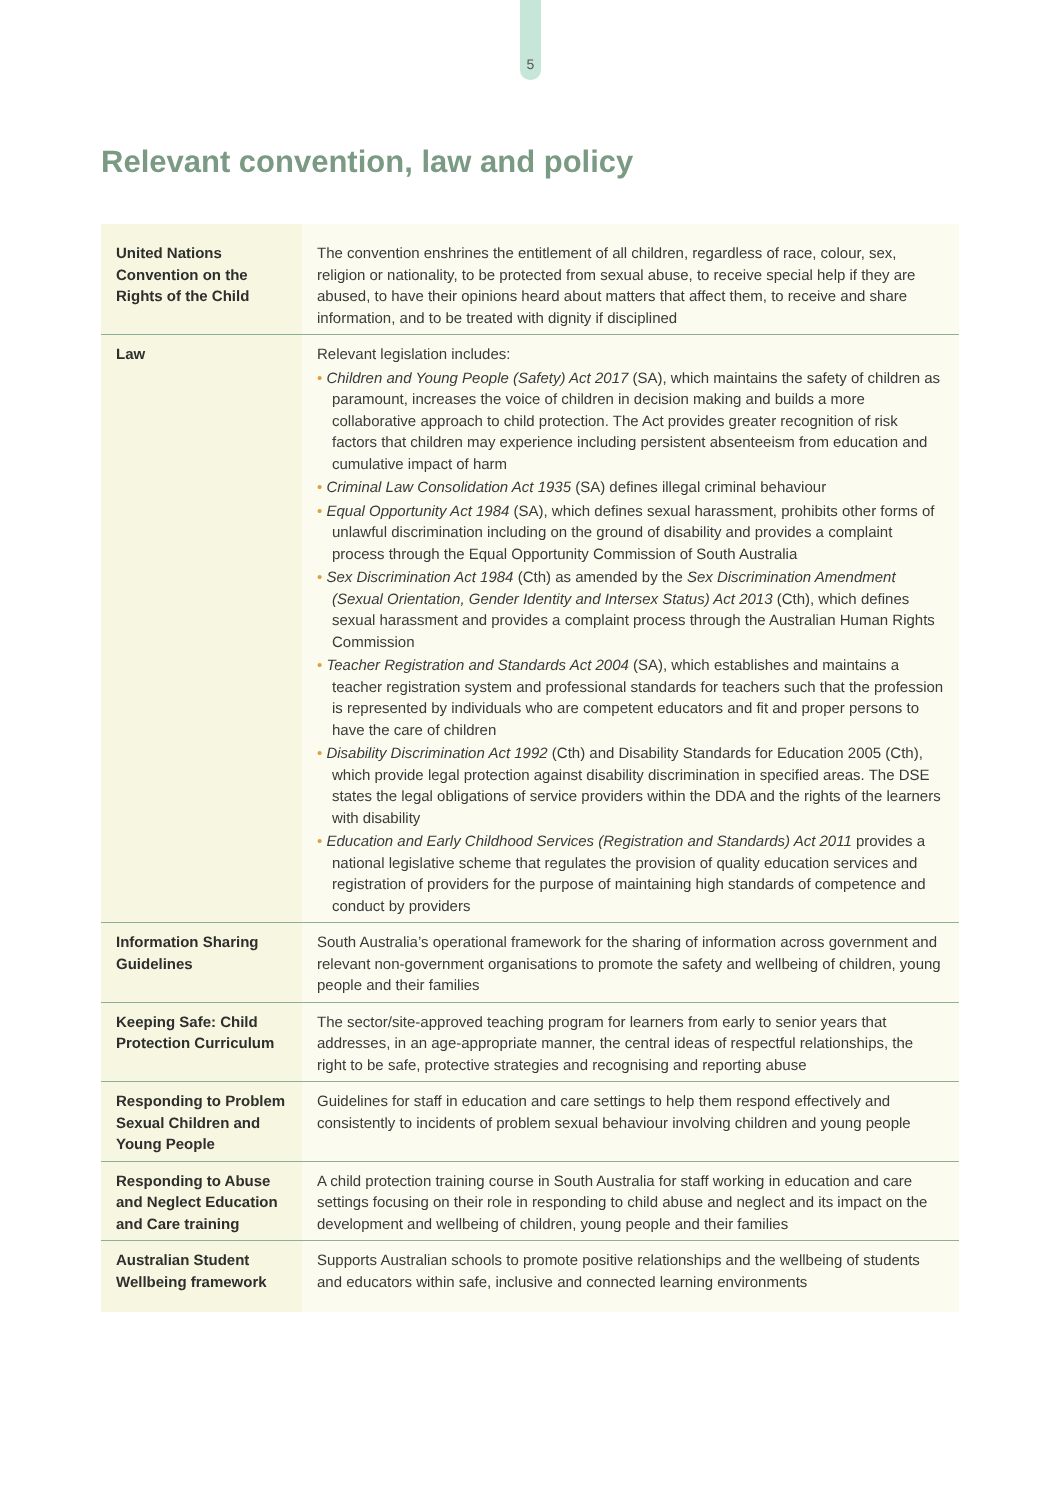5
Relevant convention, law and policy
| United Nations Convention on the Rights of the Child | The convention enshrines the entitlement of all children, regardless of race, colour, sex, religion or nationality, to be protected from sexual abuse, to receive special help if they are abused, to have their opinions heard about matters that affect them, to receive and share information, and to be treated with dignity if disciplined |
| Law | Relevant legislation includes: • Children and Young People (Safety) Act 2017 (SA), which maintains the safety of children as paramount, increases the voice of children in decision making and builds a more collaborative approach to child protection. The Act provides greater recognition of risk factors that children may experience including persistent absenteeism from education and cumulative impact of harm • Criminal Law Consolidation Act 1935 (SA) defines illegal criminal behaviour • Equal Opportunity Act 1984 (SA), which defines sexual harassment, prohibits other forms of unlawful discrimination including on the ground of disability and provides a complaint process through the Equal Opportunity Commission of South Australia • Sex Discrimination Act 1984 (Cth) as amended by the Sex Discrimination Amendment (Sexual Orientation, Gender Identity and Intersex Status) Act 2013 (Cth), which defines sexual harassment and provides a complaint process through the Australian Human Rights Commission • Teacher Registration and Standards Act 2004 (SA), which establishes and maintains a teacher registration system and professional standards for teachers such that the profession is represented by individuals who are competent educators and fit and proper persons to have the care of children • Disability Discrimination Act 1992 (Cth) and Disability Standards for Education 2005 (Cth), which provide legal protection against disability discrimination in specified areas. The DSE states the legal obligations of service providers within the DDA and the rights of the learners with disability • Education and Early Childhood Services (Registration and Standards) Act 2011 provides a national legislative scheme that regulates the provision of quality education services and registration of providers for the purpose of maintaining high standards of competence and conduct by providers |
| Information Sharing Guidelines | South Australia’s operational framework for the sharing of information across government and relevant non-government organisations to promote the safety and wellbeing of children, young people and their families |
| Keeping Safe: Child Protection Curriculum | The sector/site-approved teaching program for learners from early to senior years that addresses, in an age-appropriate manner, the central ideas of respectful relationships, the right to be safe, protective strategies and recognising and reporting abuse |
| Responding to Problem Sexual Children and Young People | Guidelines for staff in education and care settings to help them respond effectively and consistently to incidents of problem sexual behaviour involving children and young people |
| Responding to Abuse and Neglect Education and Care training | A child protection training course in South Australia for staff working in education and care settings focusing on their role in responding to child abuse and neglect and its impact on the development and wellbeing of children, young people and their families |
| Australian Student Wellbeing framework | Supports Australian schools to promote positive relationships and the wellbeing of students and educators within safe, inclusive and connected learning environments |